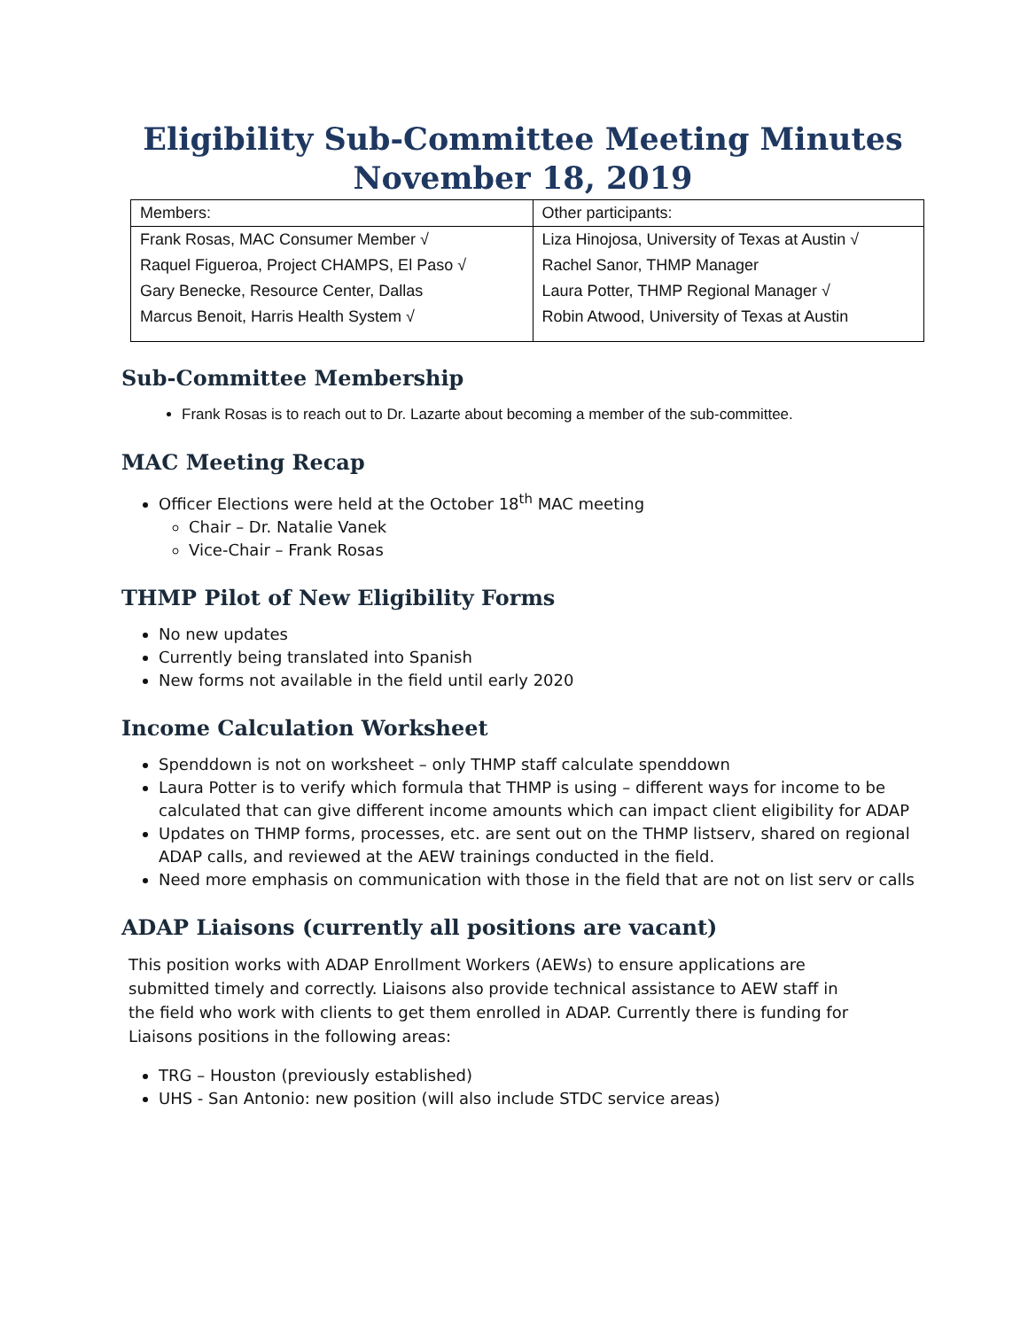Eligibility Sub-Committee Meeting Minutes
November 18, 2019
| Members: | Other participants: |
| Frank Rosas, MAC Consumer Member √ | Liza Hinojosa, University of Texas at Austin √ |
| Raquel Figueroa, Project CHAMPS, El Paso √ | Rachel Sanor, THMP Manager |
| Gary Benecke, Resource Center, Dallas | Laura Potter, THMP Regional Manager √ |
| Marcus Benoit, Harris Health System √ | Robin Atwood, University of Texas at Austin |
Sub-Committee Membership
Frank Rosas is to reach out to Dr. Lazarte about becoming a member of the sub-committee.
MAC Meeting Recap
Officer Elections were held at the October 18<sup>th</sup> MAC meeting
Chair – Dr. Natalie Vanek
Vice-Chair – Frank Rosas
THMP Pilot of New Eligibility Forms
No new updates
Currently being translated into Spanish
New forms not available in the field until early 2020
Income Calculation Worksheet
Spenddown is not on worksheet – only THMP staff calculate spenddown
Laura Potter is to verify which formula that THMP is using – different ways for income to be calculated that can give different income amounts which can impact client eligibility for ADAP
Updates on THMP forms, processes, etc. are sent out on the THMP listserv, shared on regional ADAP calls, and reviewed at the AEW trainings conducted in the field.
Need more emphasis on communication with those in the field that are not on list serv or calls
ADAP Liaisons (currently all positions are vacant)
This position works with ADAP Enrollment Workers (AEWs) to ensure applications are submitted timely and correctly. Liaisons also provide technical assistance to AEW staff in the field who work with clients to get them enrolled in ADAP. Currently there is funding for Liaisons positions in the following areas:
TRG – Houston (previously established)
UHS - San Antonio: new position (will also include STDC service areas)